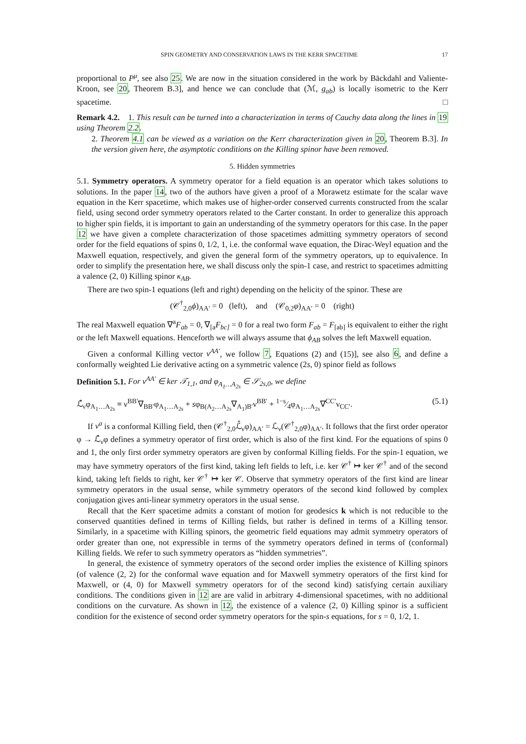SPIN GEOMETRY AND CONSERVATION LAWS IN THE KERR SPACETIME 17
proportional to P<sup>μ</sup>, see also 25. We are now in the situation considered in the work by Bäckdahl and Valiente-Kroon, see 20, Theorem B.3], and hence we can conclude that (ℳ, g<sub>ab</sub>) is locally isometric to the Kerr spacetime. □
Remark 4.2. 1. This result can be turned into a characterization in terms of Cauchy data along the lines in 19 using Theorem 2.2.
2. Theorem 4.1 can be viewed as a variation on the Kerr characterization given in 20, Theorem B.3]. In the version given here, the asymptotic conditions on the Killing spinor have been removed.
5. Hidden symmetries
5.1. Symmetry operators. A symmetry operator for a field equation is an operator which takes solutions to solutions. In the paper 14, two of the authors have given a proof of a Morawetz estimate for the scalar wave equation in the Kerr spacetime, which makes use of higher-order conserved currents constructed from the scalar field, using second order symmetry operators related to the Carter constant. In order to generalize this approach to higher spin fields, it is important to gain an understanding of the symmetry operators for this case. In the paper 12 we have given a complete characterization of those spacetimes admitting symmetry operators of second order for the field equations of spins 0, 1/2, 1, i.e. the conformal wave equation, the Dirac-Weyl equation and the Maxwell equation, respectively, and given the general form of the symmetry operators, up to equivalence. In order to simplify the presentation here, we shall discuss only the spin-1 case, and restrict to spacetimes admitting a valence (2, 0) Killing spinor κ<sub>AB</sub>.
There are two spin-1 equations (left and right) depending on the helicity of the spinor. These are
(𝒞<sup>†</sup><sub>2,0</sub>ϕ)<sub>AA′</sub> = 0 (left), and (𝒞<sub>0,2</sub>φ)<sub>AA′</sub> = 0 (right)
The real Maxwell equation ∇<sup>a</sup>F<sub>ab</sub> = 0, ∇<sub>[a</sub>F<sub>bc]</sub> = 0 for a real two form F<sub>ab</sub> = F<sub>[ab]</sub> is equivalent to either the right or the left Maxwell equations. Henceforth we will always assume that ϕ<sub>AB</sub> solves the left Maxwell equation.
Given a conformal Killing vector ν<sup>AA′</sup>, we follow 7, Equations (2) and (15)], see also 6, and define a conformally weighted Lie derivative acting on a symmetric valence (2s, 0) spinor field as follows
Definition 5.1. For ν<sup>AA′</sup> ∈ ker 𝒯<sub>1,1</sub>, and φ<sub>A<sub>1</sub>…A<sub>2s</sub></sub> ∈ 𝒮<sub>2s,0</sub>, we define
ℒ̂<sub>ν</sub>φ<sub>A<sub>1</sub>…A<sub>2s</sub></sub> ≡ ν<sup>BB′</sup>∇<sub>BB′</sub>φ<sub>A<sub>1</sub>…A<sub>2s</sub></sub> + sφ<sub>B(A<sub>2</sub>…A<sub>2s</sub></sub>∇<sub>A<sub>1</sub>)B′</sub>ν<sup>BB′</sup> + 1−s⁄4φ<sub>A<sub>1</sub>…A<sub>2s</sub></sub>∇<sup>CC′</sup>ν<sub>CC′</sub>. (5.1)
If ν<sup>a</sup> is a conformal Killing field, then (𝒞<sup>†</sup><sub>2,0</sub>ℒ̂<sub>ν</sub>φ)<sub>AA′</sub> = ℒ<sub>ν</sub>(𝒞<sup>†</sup><sub>2,0</sub>φ)<sub>AA′</sub>. It follows that the first order operator φ → ℒ̂<sub>ν</sub>φ defines a symmetry operator of first order, which is also of the first kind. For the equations of spins 0 and 1, the only first order symmetry operators are given by conformal Killing fields. For the spin-1 equation, we may have symmetry operators of the first kind, taking left fields to left, i.e. ker 𝒞<sup>†</sup> ↦ ker 𝒞<sup>†</sup> and of the second kind, taking left fields to right, ker 𝒞<sup>†</sup> ↦ ker 𝒞. Observe that symmetry operators of the first kind are linear symmetry operators in the usual sense, while symmetry operators of the second kind followed by complex conjugation gives anti-linear symmetry operators in the usual sense.
Recall that the Kerr spacetime admits a constant of motion for geodesics k which is not reducible to the conserved quantities defined in terms of Killing fields, but rather is defined in terms of a Killing tensor. Similarly, in a spacetime with Killing spinors, the geometric field equations may admit symmetry operators of order greater than one, not expressible in terms of the symmetry operators defined in terms of (conformal) Killing fields. We refer to such symmetry operators as “hidden symmetries”.
In general, the existence of symmetry operators of the second order implies the existence of Killing spinors (of valence (2, 2) for the conformal wave equation and for Maxwell symmetry operators of the first kind for Maxwell, or (4, 0) for Maxwell symmetry operators for of the second kind) satisfying certain auxiliary conditions. The conditions given in 12 are are valid in arbitrary 4-dimensional spacetimes, with no additional conditions on the curvature. As shown in 12, the existence of a valence (2, 0) Killing spinor is a sufficient condition for the existence of second order symmetry operators for the spin-s equations, for s = 0, 1/2, 1.